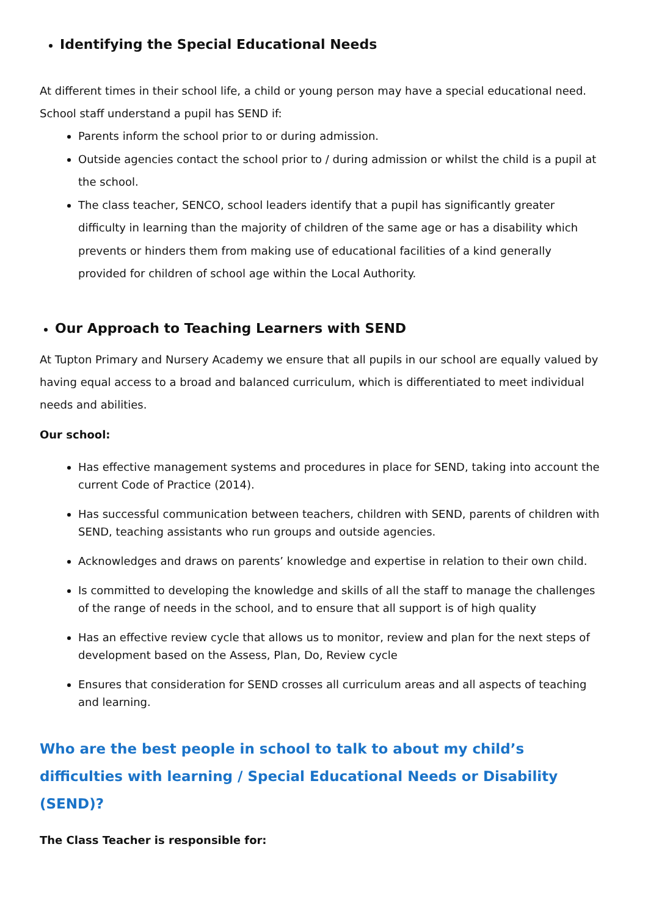Identifying the Special Educational Needs
At different times in their school life, a child or young person may have a special educational need. School staff understand a pupil has SEND if:
Parents inform the school prior to or during admission.
Outside agencies contact the school prior to / during admission or whilst the child is a pupil at the school.
The class teacher, SENCO, school leaders identify that a pupil has significantly greater difficulty in learning than the majority of children of the same age or has a disability which prevents or hinders them from making use of educational facilities of a kind generally provided for children of school age within the Local Authority.
Our Approach to Teaching Learners with SEND
At Tupton Primary and Nursery Academy we ensure that all pupils in our school are equally valued by having equal access to a broad and balanced curriculum, which is differentiated to meet individual needs and abilities.
Our school:
Has effective management systems and procedures in place for SEND, taking into account the current Code of Practice (2014).
Has successful communication between teachers, children with SEND, parents of children with SEND, teaching assistants who run groups and outside agencies.
Acknowledges and draws on parents’ knowledge and expertise in relation to their own child.
Is committed to developing the knowledge and skills of all the staff to manage the challenges of the range of needs in the school, and to ensure that all support is of high quality
Has an effective review cycle that allows us to monitor, review and plan for the next steps of development based on the Assess, Plan, Do, Review cycle
Ensures that consideration for SEND crosses all curriculum areas and all aspects of teaching and learning.
Who are the best people in school to talk to about my child’s difficulties with learning / Special Educational Needs or Disability (SEND)?
The Class Teacher is responsible for: